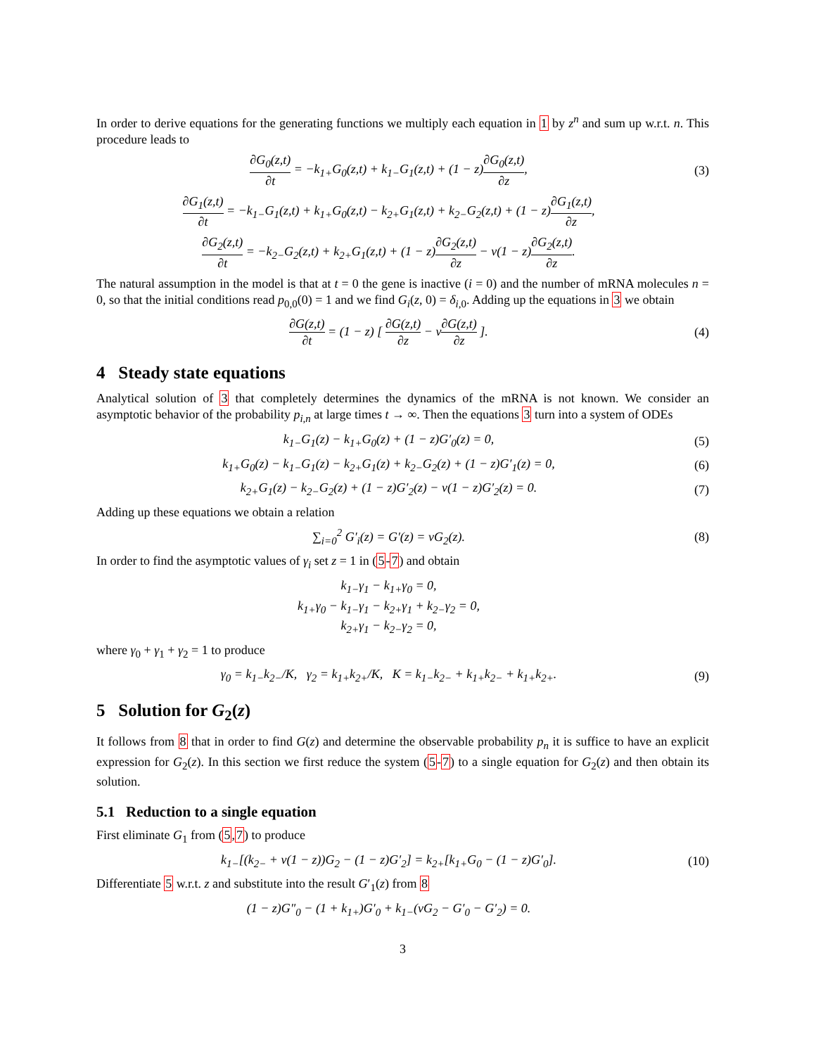In order to derive equations for the generating functions we multiply each equation in 1 by z<sup>n</sup> and sum up w.r.t. n. This procedure leads to
∂G<sub>0</sub>(z,t) ∂t = −k<sub>1+</sub>G<sub>0</sub>(z,t) + k<sub>1−</sub>G<sub>1</sub>(z,t) + (1 − z)∂G<sub>0</sub>(z,t) ∂z,
(3)
∂G<sub>1</sub>(z,t) ∂t = −k<sub>1−</sub>G<sub>1</sub>(z,t) + k<sub>1+</sub>G<sub>0</sub>(z,t) − k<sub>2+</sub>G<sub>1</sub>(z,t) + k<sub>2−</sub>G<sub>2</sub>(z,t) + (1 − z)∂G<sub>1</sub>(z,t) ∂z,
∂G<sub>2</sub>(z,t) ∂t = −k<sub>2−</sub>G<sub>2</sub>(z,t) + k<sub>2+</sub>G<sub>1</sub>(z,t) + (1 − z)∂G<sub>2</sub>(z,t) ∂z − ν(1 − z)∂G<sub>2</sub>(z,t) ∂z.
The natural assumption in the model is that at t = 0 the gene is inactive (i = 0) and the number of mRNA molecules n = 0, so that the initial conditions read p<sub>0,0</sub>(0) = 1 and we find G<sub>i</sub>(z, 0) = δ<sub>i,0</sub>. Adding up the equations in 3 we obtain
∂G(z,t) ∂t = (1 − z) [ ∂G(z,t) ∂z − ν∂G(z,t) ∂z ].
(4)
4 Steady state equations
Analytical solution of 3 that completely determines the dynamics of the mRNA is not known. We consider an asymptotic behavior of the probability p<sub>i,n</sub> at large times t → ∞. Then the equations 3 turn into a system of ODEs
k<sub>1−</sub>G<sub>1</sub>(z) − k<sub>1+</sub>G<sub>0</sub>(z) + (1 − z)G′<sub>0</sub>(z) = 0,
(5)
k<sub>1+</sub>G<sub>0</sub>(z) − k<sub>1−</sub>G<sub>1</sub>(z) − k<sub>2+</sub>G<sub>1</sub>(z) + k<sub>2−</sub>G<sub>2</sub>(z) + (1 − z)G′<sub>1</sub>(z) = 0,
(6)
k<sub>2+</sub>G<sub>1</sub>(z) − k<sub>2−</sub>G<sub>2</sub>(z) + (1 − z)G′<sub>2</sub>(z) − ν(1 − z)G′<sub>2</sub>(z) = 0.
(7)
Adding up these equations we obtain a relation
∑<sub>i=0</sub><sup>2</sup> G′<sub>i</sub>(z) = G′(z) = νG<sub>2</sub>(z). (8)
In order to find the asymptotic values of γ<sub>i</sub> set z = 1 in (5-7) and obtain
k<sub>1−</sub>γ<sub>1</sub> − k<sub>1+</sub>γ<sub>0</sub> = 0,
k<sub>1+</sub>γ<sub>0</sub> − k<sub>1−</sub>γ<sub>1</sub> − k<sub>2+</sub>γ<sub>1</sub> + k<sub>2−</sub>γ<sub>2</sub> = 0,
k<sub>2+</sub>γ<sub>1</sub> − k<sub>2−</sub>γ<sub>2</sub> = 0,
where γ<sub>0</sub> + γ<sub>1</sub> + γ<sub>2</sub> = 1 to produce
γ<sub>0</sub> = k<sub>1−</sub>k<sub>2−</sub>/K, γ<sub>2</sub> = k<sub>1+</sub>k<sub>2+</sub>/K, K = k<sub>1−</sub>k<sub>2−</sub> + k<sub>1+</sub>k<sub>2−</sub> + k<sub>1+</sub>k<sub>2+</sub>.
(9)
5 Solution for G<sub>2</sub>(z)
It follows from 8 that in order to find G(z) and determine the observable probability p<sub>n</sub> it is suffice to have an explicit expression for G<sub>2</sub>(z). In this section we first reduce the system (5-7) to a single equation for G<sub>2</sub>(z) and then obtain its solution.
5.1 Reduction to a single equation
First eliminate G<sub>1</sub> from (5,7) to produce
k<sub>1−</sub>[(k<sub>2−</sub> + ν(1 − z))G<sub>2</sub> − (1 − z)G′<sub>2</sub>] = k<sub>2+</sub>[k<sub>1+</sub>G<sub>0</sub> − (1 − z)G′<sub>0</sub>].
(10)
Differentiate 5 w.r.t. z and substitute into the result G′<sub>1</sub>(z) from 8
(1 − z)G″<sub>0</sub> − (1 + k<sub>1+</sub>)G′<sub>0</sub> + k<sub>1−</sub>(νG<sub>2</sub> − G′<sub>0</sub> − G′<sub>2</sub>) = 0.
3